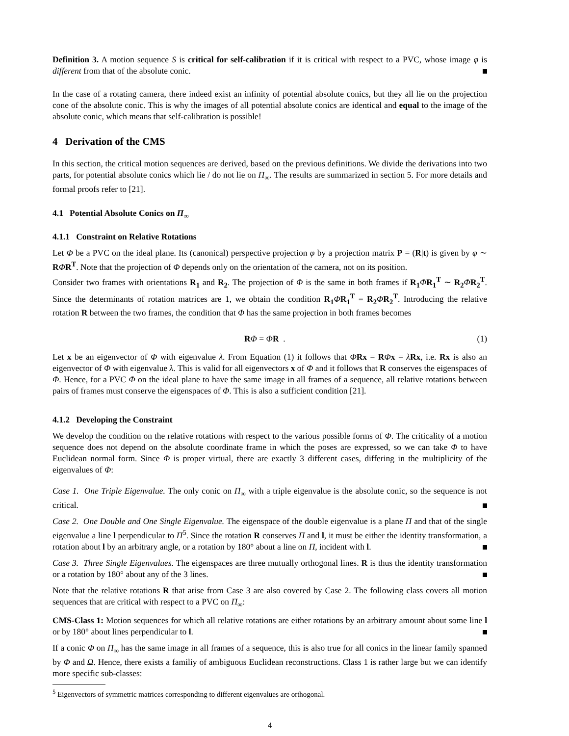Definition 3. A motion sequence S is critical for self-calibration if it is critical with respect to a PVC, whose image φ is different from that of the absolute conic.
In the case of a rotating camera, there indeed exist an infinity of potential absolute conics, but they all lie on the projection cone of the absolute conic. This is why the images of all potential absolute conics are identical and equal to the image of the absolute conic, which means that self-calibration is possible!
4 Derivation of the CMS
In this section, the critical motion sequences are derived, based on the previous definitions. We divide the derivations into two parts, for potential absolute conics which lie / do not lie on Π<sub>∞</sub>. The results are summarized in section 5. For more details and formal proofs refer to [21].
4.1 Potential Absolute Conics on Π<sub>∞</sub>
4.1.1 Constraint on Relative Rotations
Let Φ be a PVC on the ideal plane. Its (canonical) perspective projection φ by a projection matrix P = (R|t) is given by φ ∼ RΦR<sup>T</sup>. Note that the projection of Φ depends only on the orientation of the camera, not on its position.
Consider two frames with orientations R<sub>1</sub> and R<sub>2</sub>. The projection of Φ is the same in both frames if R<sub>1</sub> ΦR<sub>1</sub><sup>T</sup> ∼ R<sub>2</sub> ΦR<sub>2</sub><sup>T</sup>. Since the determinants of rotation matrices are 1, we obtain the condition R<sub>1</sub> ΦR<sub>1</sub><sup>T</sup> = R<sub>2</sub> ΦR<sub>2</sub><sup>T</sup>. Introducing the relative rotation R between the two frames, the condition that Φ has the same projection in both frames becomes
RΦ = ΦR . (1)
Let x be an eigenvector of Φ with eigenvalue λ. From Equation (1) it follows that ΦRx = RΦx = λRx, i.e. Rx is also an eigenvector of Φ with eigenvalue λ. This is valid for all eigenvectors x of Φ and it follows that R conserves the eigenspaces of Φ. Hence, for a PVC Φ on the ideal plane to have the same image in all frames of a sequence, all relative rotations between pairs of frames must conserve the eigenspaces of Φ. This is also a sufficient condition [21].
4.1.2 Developing the Constraint
We develop the condition on the relative rotations with respect to the various possible forms of Φ. The criticality of a motion sequence does not depend on the absolute coordinate frame in which the poses are expressed, so we can take Φ to have Euclidean normal form. Since Φ is proper virtual, there are exactly 3 different cases, differing in the multiplicity of the eigenvalues of Φ:
Case 1. One Triple Eigenvalue. The only conic on Π<sub>∞</sub> with a triple eigenvalue is the absolute conic, so the sequence is not critical.
Case 2. One Double and One Single Eigenvalue. The eigenspace of the double eigenvalue is a plane Π and that of the single eigenvalue a line l perpendicular to Π<sup>5</sup>. Since the rotation R conserves Π and l, it must be either the identity transformation, a rotation about l by an arbitrary angle, or a rotation by 180° about a line on Π, incident with l.
Case 3. Three Single Eigenvalues. The eigenspaces are three mutually orthogonal lines. R is thus the identity transformation or a rotation by 180° about any of the 3 lines.
Note that the relative rotations R that arise from Case 3 are also covered by Case 2. The following class covers all motion sequences that are critical with respect to a PVC on Π<sub>∞</sub>:
CMS-Class 1: Motion sequences for which all relative rotations are either rotations by an arbitrary amount about some line l or by 180° about lines perpendicular to l.
If a conic Φ on Π<sub>∞</sub> has the same image in all frames of a sequence, this is also true for all conics in the linear family spanned by Φ and Ω. Hence, there exists a familiy of ambiguous Euclidean reconstructions. Class 1 is rather large but we can identify more specific sub-classes:
<sup>5</sup> Eigenvectors of symmetric matrices corresponding to different eigenvalues are orthogonal.
4